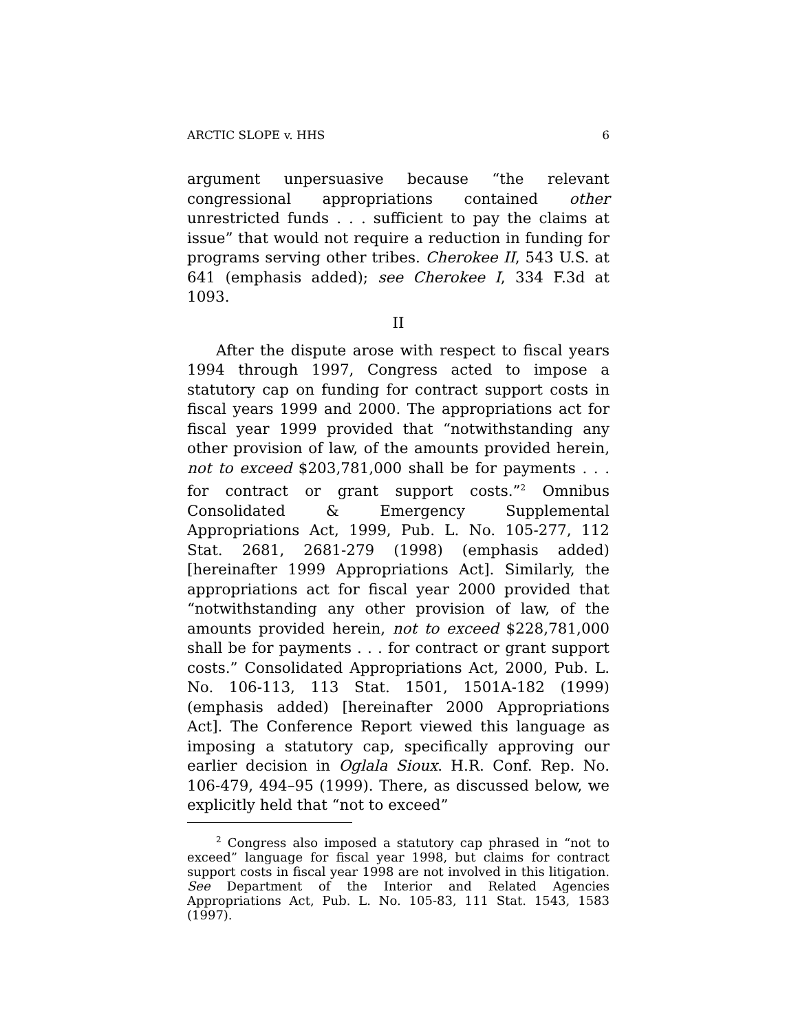ARCTIC SLOPE v. HHS 6
argument unpersuasive because “the relevant congressional appropriations contained other unrestricted funds . . . sufficient to pay the claims at issue” that would not require a reduction in funding for programs serving other tribes. Cherokee II, 543 U.S. at 641 (emphasis added); see Cherokee I, 334 F.3d at 1093.
II
After the dispute arose with respect to fiscal years 1994 through 1997, Congress acted to impose a statutory cap on funding for contract support costs in fiscal years 1999 and 2000. The appropriations act for fiscal year 1999 provided that “notwithstanding any other provision of law, of the amounts provided herein, not to exceed $203,781,000 shall be for payments . . . for contract or grant support costs.”<sup>2</sup> Omnibus Consolidated & Emergency Supplemental Appropriations Act, 1999, Pub. L. No. 105-277, 112 Stat. 2681, 2681-279 (1998) (emphasis added) [hereinafter 1999 Appropriations Act]. Similarly, the appropriations act for fiscal year 2000 provided that “notwithstanding any other provision of law, of the amounts provided herein, not to exceed $228,781,000 shall be for payments . . . for contract or grant support costs.” Consolidated Appropriations Act, 2000, Pub. L. No. 106-113, 113 Stat. 1501, 1501A-182 (1999) (emphasis added) [hereinafter 2000 Appropriations Act]. The Conference Report viewed this language as imposing a statutory cap, specifically approving our earlier decision in Oglala Sioux. H.R. Conf. Rep. No. 106-479, 494–95 (1999). There, as discussed below, we explicitly held that “not to exceed”
<sup>2</sup> Congress also imposed a statutory cap phrased in “not to exceed” language for fiscal year 1998, but claims for contract support costs in fiscal year 1998 are not involved in this litigation. See Department of the Interior and Related Agencies Appropriations Act, Pub. L. No. 105-83, 111 Stat. 1543, 1583 (1997).